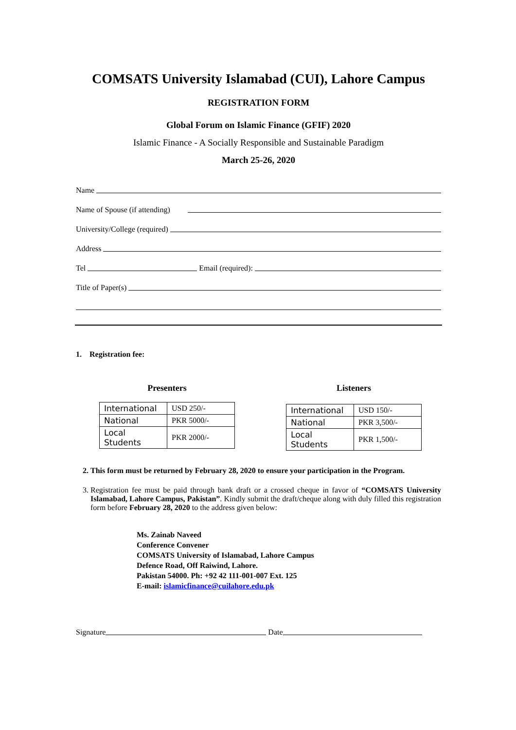COMSATS University Islamabad (CUI), Lahore Campus
REGISTRATION FORM
Global Forum on Islamic Finance (GFIF) 2020
Islamic Finance - A Socially Responsible and Sustainable Paradigm
March 25-26, 2020
Name
Name of Spouse (if attending)
University/College (required)
Address
Tel Email (required):
Title of Paper(s)
1. Registration fee:
Presenters
| International | USD 250/- |
| National | PKR 5000/- |
| Local Students | PKR 2000/- |
Listeners
| International | USD 150/- |
| National | PKR 3,500/- |
| Local Students | PKR 1,500/- |
2. This form must be returned by February 28, 2020 to ensure your participation in the Program.
3. Registration fee must be paid through bank draft or a crossed cheque in favor of “COMSATS University Islamabad, Lahore Campus, Pakistan”. Kindly submit the draft/cheque along with duly filled this registration form before February 28, 2020 to the address given below:
Ms. Zainab Naveed
Conference Convener
COMSATS University of Islamabad, Lahore Campus
Defence Road, Off Raiwind, Lahore.
Pakistan 54000. Ph: +92 42 111-001-007 Ext. 125
E-mail: islamicfinance@cuilahore.edu.pk
Signature Date